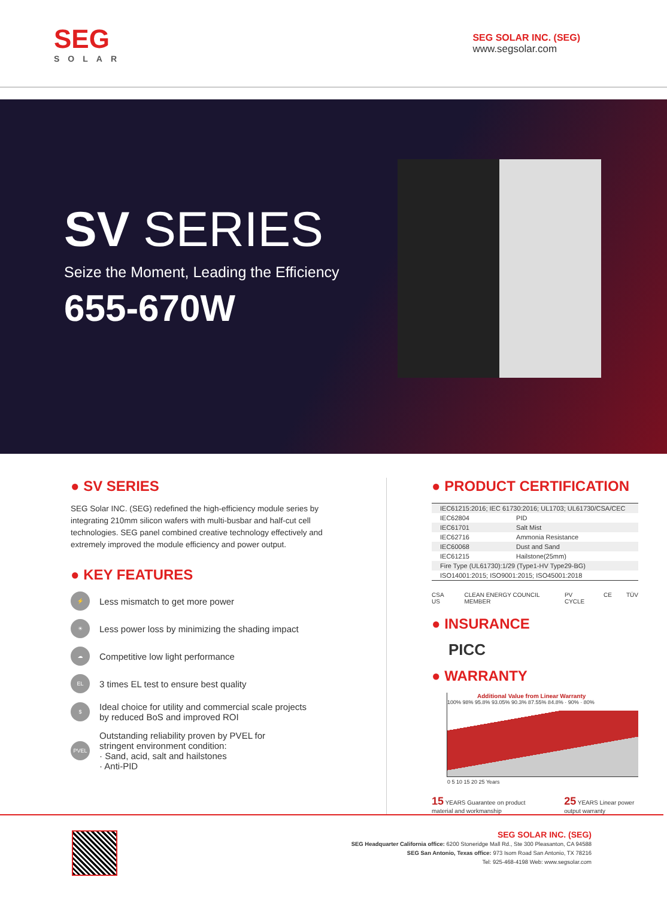SEG
SOLAR
SEG SOLAR INC. (SEG)
www.segsolar.com
SV SERIES
Seize the Moment, Leading the Efficiency
655-670W
● SV SERIES
SEG Solar INC. (SEG) redefined the high-efficiency module series by integrating 210mm silicon wafers with multi-busbar and half-cut cell technologies. SEG panel combined creative technology effectively and extremely improved the module efficiency and power output.
● KEY FEATURES
⚡ Less mismatch to get more power
☀ Less power loss by minimizing the shading impact
☁ Competitive low light performance
EL 3 times EL test to ensure best quality
$ Ideal choice for utility and commercial scale projects
by reduced BoS and improved ROI
PVEL
Outstanding reliability proven by PVEL for
stringent environment condition:
· Sand, acid, salt and hailstones
· Anti-PID
● PRODUCT CERTIFICATION
| IEC61215:2016; IEC 61730:2016; UL1703; UL61730/CSA/CEC | |
| IEC62804 | PID |
| IEC61701 | Salt Mist |
| IEC62716 | Ammonia Resistance |
| IEC60068 | Dust and Sand |
| IEC61215 | Hailstone(25mm) |
| Fire Type (UL61730):1/29 (Type1-HV Type29-BG) | |
| ISO14001:2015; ISO9001:2015; ISO45001:2018 | |
CSA US CLEAN ENERGY COUNCIL MEMBER PV CYCLE CE TÜV
● INSURANCE
PICC
● WARRANTY
Additional Value from Linear Warranty
100% 98% 95.8% 93.05% 90.3% 87.55% 84.8% · 90% · 80%
0 5 10 15 20 25 Years
15 YEARS Guarantee on product material and workmanship 25 YEARS Linear power output warranty
SEG SOLAR INC. (SEG)
SEG Headquarter California office: 6200 Stoneridge Mall Rd., Ste 300 Pleasanton, CA 94588
SEG San Antonio, Texas office: 973 Isom Road San Antonio, TX 78216
Tel: 925-468-4198 Web: www.segsolar.com